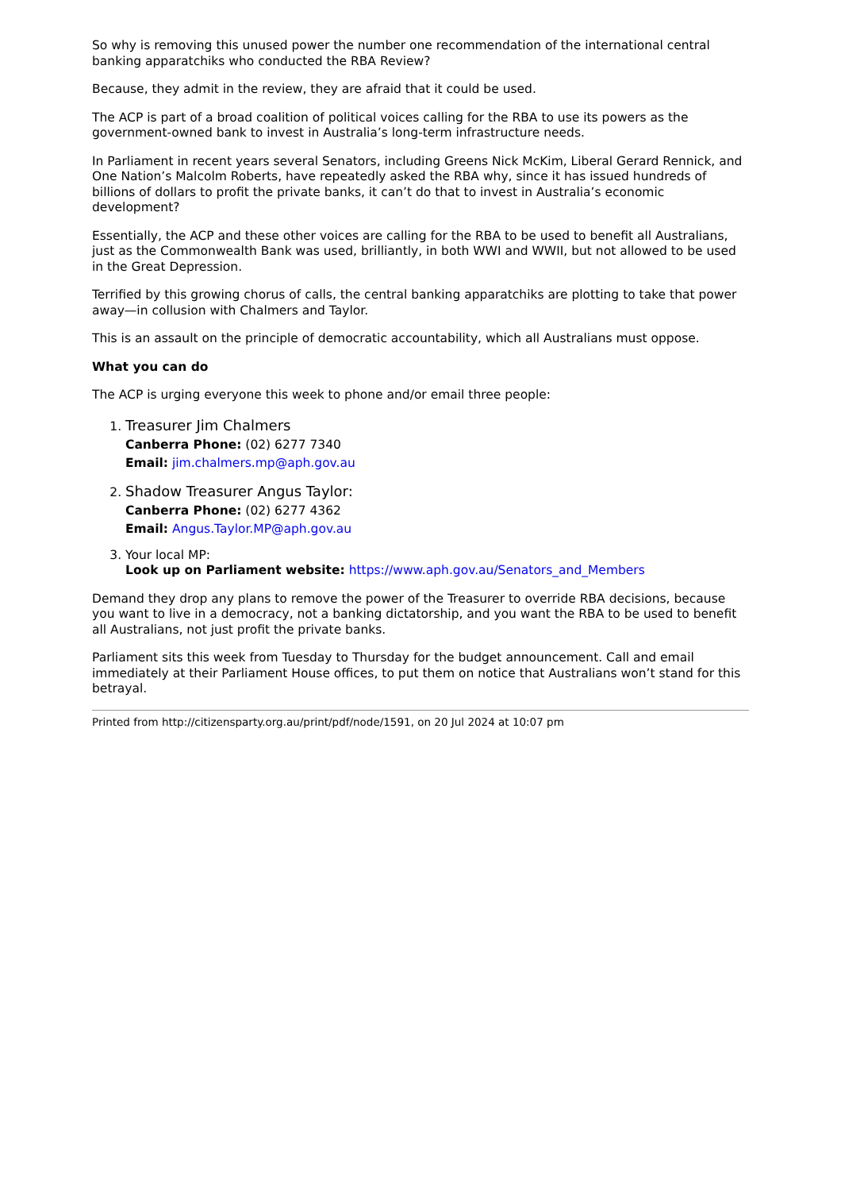So why is removing this unused power the number one recommendation of the international central banking apparatchiks who conducted the RBA Review?
Because, they admit in the review, they are afraid that it could be used.
The ACP is part of a broad coalition of political voices calling for the RBA to use its powers as the government-owned bank to invest in Australia’s long-term infrastructure needs.
In Parliament in recent years several Senators, including Greens Nick McKim, Liberal Gerard Rennick, and One Nation’s Malcolm Roberts, have repeatedly asked the RBA why, since it has issued hundreds of billions of dollars to profit the private banks, it can’t do that to invest in Australia’s economic development?
Essentially, the ACP and these other voices are calling for the RBA to be used to benefit all Australians, just as the Commonwealth Bank was used, brilliantly, in both WWI and WWII, but not allowed to be used in the Great Depression.
Terrified by this growing chorus of calls, the central banking apparatchiks are plotting to take that power away—in collusion with Chalmers and Taylor.
This is an assault on the principle of democratic accountability, which all Australians must oppose.
What you can do
The ACP is urging everyone this week to phone and/or email three people:
1. Treasurer Jim Chalmers
Canberra Phone: (02) 6277 7340
Email: jim.chalmers.mp@aph.gov.au
2. Shadow Treasurer Angus Taylor:
Canberra Phone: (02) 6277 4362
Email: Angus.Taylor.MP@aph.gov.au
3. Your local MP:
Look up on Parliament website: https://www.aph.gov.au/Senators_and_Members
Demand they drop any plans to remove the power of the Treasurer to override RBA decisions, because you want to live in a democracy, not a banking dictatorship, and you want the RBA to be used to benefit all Australians, not just profit the private banks.
Parliament sits this week from Tuesday to Thursday for the budget announcement. Call and email immediately at their Parliament House offices, to put them on notice that Australians won’t stand for this betrayal.
Printed from http://citizensparty.org.au/print/pdf/node/1591, on 20 Jul 2024 at 10:07 pm